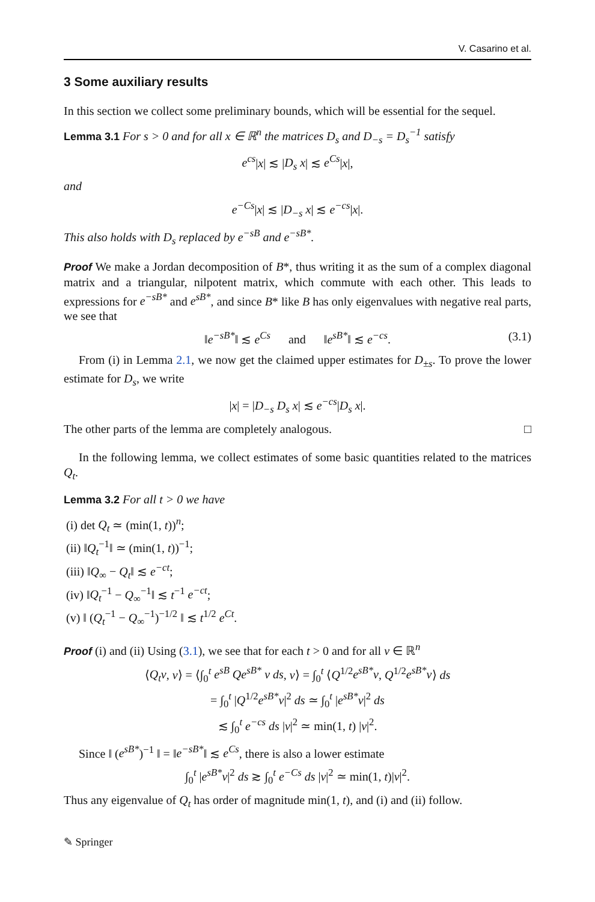V. Casarino et al.
3 Some auxiliary results
In this section we collect some preliminary bounds, which will be essential for the sequel.
Lemma 3.1 For s > 0 and for all x ∈ ℝ<sup>n</sup> the matrices D<sub>s</sub> and D<sub>−s</sub> = D<sub>s</sub><sup>−1</sup> satisfy
e<sup>cs</sup>|x| ≲ |D<sub>s</sub> x| ≲ e<sup>Cs</sup>|x|,
and
e<sup>−Cs</sup>|x| ≲ |D<sub>−s</sub> x| ≲ e<sup>−cs</sup>|x|.
This also holds with D<sub>s</sub> replaced by e<sup>−sB</sup> and e<sup>−sB*</sup>.
Proof We make a Jordan decomposition of B*, thus writing it as the sum of a complex diagonal matrix and a triangular, nilpotent matrix, which commute with each other. This leads to expressions for e<sup>−sB*</sup> and e<sup>sB*</sup>, and since B* like B has only eigenvalues with negative real parts, we see that
‖e<sup>−sB*</sup>‖ ≲ e<sup>Cs</sup> and ‖e<sup>sB*</sup>‖ ≲ e<sup>−cs</sup>. (3.1)
From (i) in Lemma 2.1, we now get the claimed upper estimates for D<sub>±s</sub>. To prove the lower estimate for D<sub>s</sub>, we write
|x| = |D<sub>−s</sub> D<sub>s</sub> x| ≲ e<sup>−cs</sup>|D<sub>s</sub> x|.
The other parts of the lemma are completely analogous. □
In the following lemma, we collect estimates of some basic quantities related to the matrices Q<sub>t</sub>.
Lemma 3.2 For all t > 0 we have
(i) det Q<sub>t</sub> ≃ (min(1, t))<sup>n</sup>;
(ii) ‖Q<sub>t</sub><sup>−1</sup>‖ ≃ (min(1, t))<sup>−1</sup>;
(iii) ‖Q<sub>∞</sub> − Q<sub>t</sub>‖ ≲ e<sup>−ct</sup>;
(iv) ‖Q<sub>t</sub><sup>−1</sup> − Q<sub>∞</sub><sup>−1</sup>‖ ≲ t<sup>−1</sup> e<sup>−ct</sup>;
(v) ‖ (Q<sub>t</sub><sup>−1</sup> − Q<sub>∞</sub><sup>−1</sup>)<sup>−1/2</sup> ‖ ≲ t<sup>1/2</sup> e<sup>Ct</sup>.
Proof (i) and (ii) Using (3.1), we see that for each t > 0 and for all v ∈ ℝ<sup>n</sup>
⟨Q<sub>t</sub>v, v⟩ = ⟨∫<sub>0</sub><sup>t</sup> e<sup>sB</sup> Qe<sup>sB*</sup> v ds, v⟩ = ∫<sub>0</sub><sup>t</sup> ⟨Q<sup>1/2</sup>e<sup>sB*</sup>v, Q<sup>1/2</sup>e<sup>sB*</sup>v⟩ ds
= ∫<sub>0</sub><sup>t</sup> |Q<sup>1/2</sup>e<sup>sB*</sup>v|<sup>2</sup> ds ≃ ∫<sub>0</sub><sup>t</sup> |e<sup>sB*</sup>v|<sup>2</sup> ds
≲ ∫<sub>0</sub><sup>t</sup> e<sup>−cs</sup> ds |v|<sup>2</sup> ≃ min(1, t) |v|<sup>2</sup>.
Since ‖ (e<sup>sB*</sup>)<sup>−1</sup> ‖ = ‖e<sup>−sB*</sup>‖ ≲ e<sup>Cs</sup>, there is also a lower estimate
∫<sub>0</sub><sup>t</sup> |e<sup>sB*</sup>v|<sup>2</sup> ds ≳ ∫<sub>0</sub><sup>t</sup> e<sup>−Cs</sup> ds |v|<sup>2</sup> ≃ min(1, t)|v|<sup>2</sup>.
Thus any eigenvalue of Q<sub>t</sub> has order of magnitude min(1, t), and (i) and (ii) follow.
✎ Springer